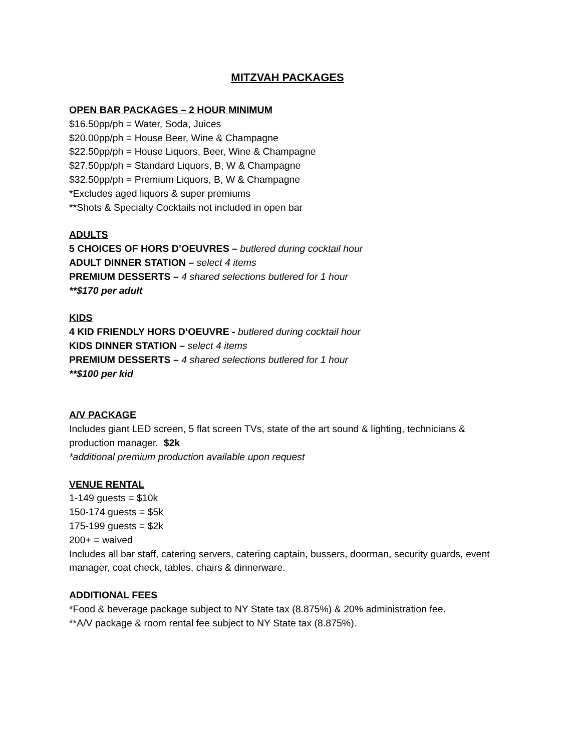MITZVAH PACKAGES
OPEN BAR PACKAGES – 2 HOUR MINIMUM
$16.50pp/ph = Water, Soda, Juices
$20.00pp/ph = House Beer, Wine & Champagne
$22.50pp/ph = House Liquors, Beer, Wine & Champagne
$27.50pp/ph = Standard Liquors, B, W & Champagne
$32.50pp/ph = Premium Liquors, B, W & Champagne
*Excludes aged liquors & super premiums
**Shots & Specialty Cocktails not included in open bar
ADULTS
5 CHOICES OF HORS D’OEUVRES – butlered during cocktail hour
ADULT DINNER STATION – select 4 items
PREMIUM DESSERTS – 4 shared selections butlered for 1 hour
**$170 per adult
KIDS
4 KID FRIENDLY HORS D‘OEUVRE - butlered during cocktail hour
KIDS DINNER STATION – select 4 items
PREMIUM DESSERTS – 4 shared selections butlered for 1 hour
**$100 per kid
A/V PACKAGE
Includes giant LED screen, 5 flat screen TVs, state of the art sound & lighting, technicians & production manager. $2k
*additional premium production available upon request
VENUE RENTAL
1-149 guests = $10k
150-174 guests = $5k
175-199 guests = $2k
200+ = waived
Includes all bar staff, catering servers, catering captain, bussers, doorman, security guards, event manager, coat check, tables, chairs & dinnerware.
ADDITIONAL FEES
*Food & beverage package subject to NY State tax (8.875%) & 20% administration fee.
**A/V package & room rental fee subject to NY State tax (8.875%).